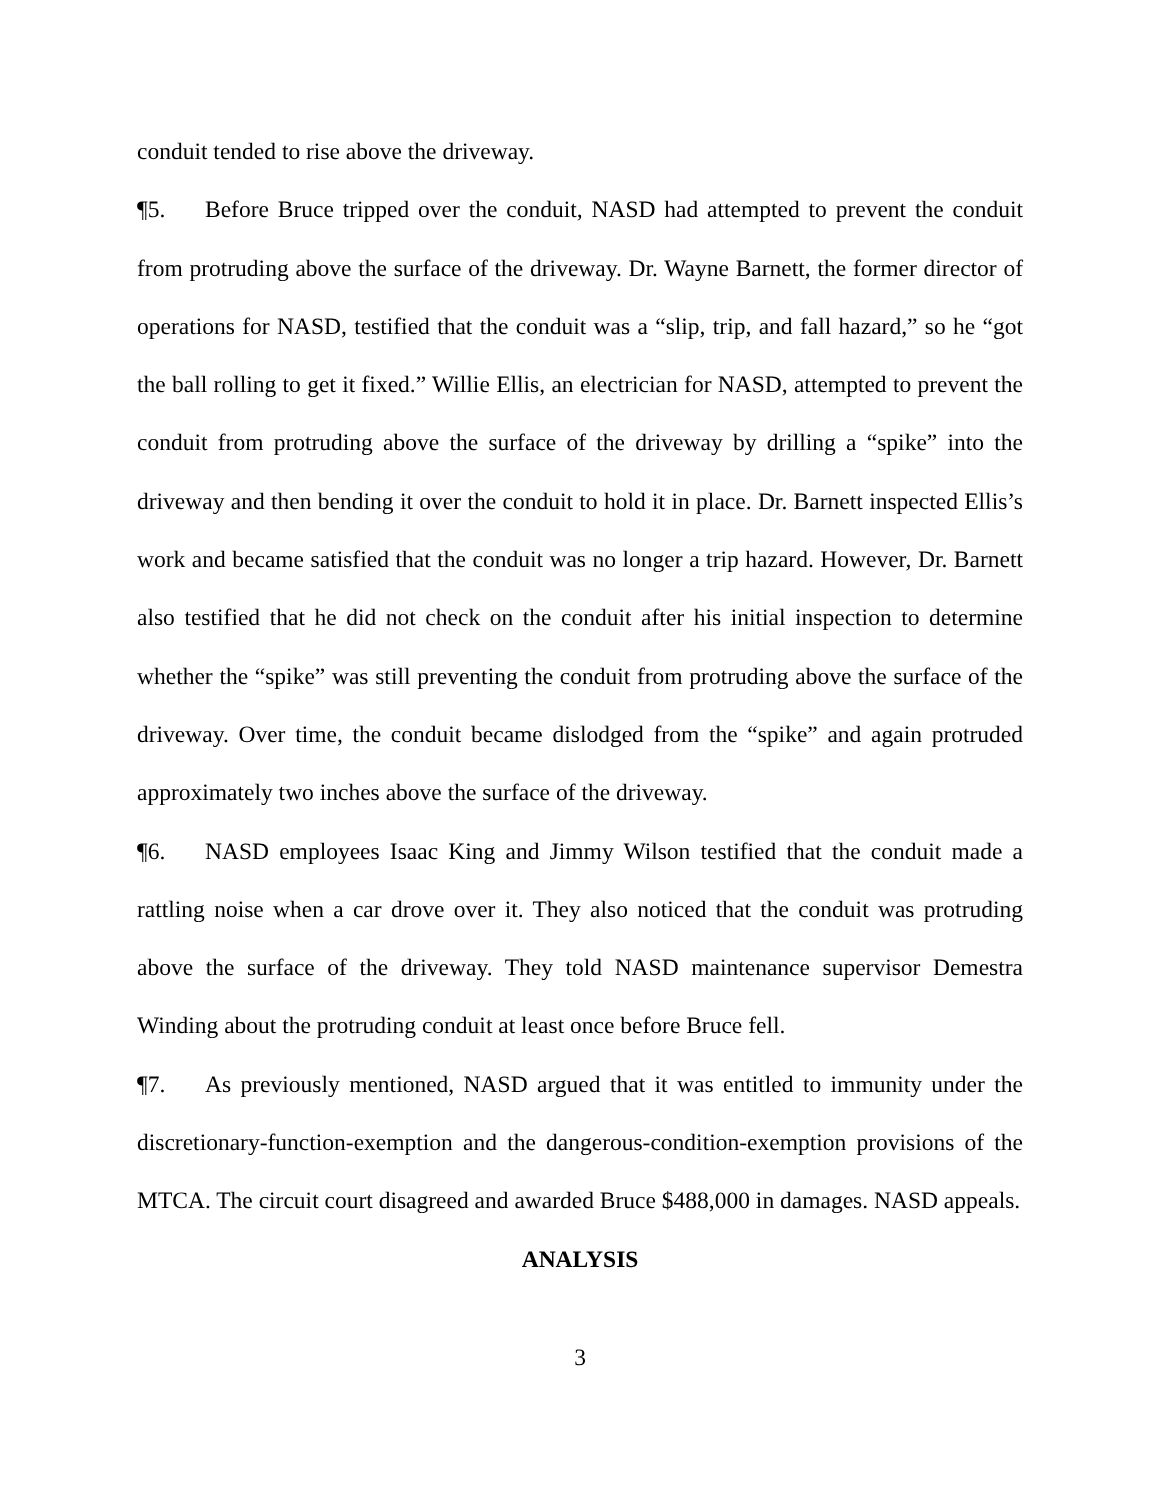conduit tended to rise above the driveway.
¶5. Before Bruce tripped over the conduit, NASD had attempted to prevent the conduit from protruding above the surface of the driveway. Dr. Wayne Barnett, the former director of operations for NASD, testified that the conduit was a “slip, trip, and fall hazard,” so he “got the ball rolling to get it fixed.” Willie Ellis, an electrician for NASD, attempted to prevent the conduit from protruding above the surface of the driveway by drilling a “spike” into the driveway and then bending it over the conduit to hold it in place. Dr. Barnett inspected Ellis’s work and became satisfied that the conduit was no longer a trip hazard. However, Dr. Barnett also testified that he did not check on the conduit after his initial inspection to determine whether the “spike” was still preventing the conduit from protruding above the surface of the driveway. Over time, the conduit became dislodged from the “spike” and again protruded approximately two inches above the surface of the driveway.
¶6. NASD employees Isaac King and Jimmy Wilson testified that the conduit made a rattling noise when a car drove over it. They also noticed that the conduit was protruding above the surface of the driveway. They told NASD maintenance supervisor Demestra Winding about the protruding conduit at least once before Bruce fell.
¶7. As previously mentioned, NASD argued that it was entitled to immunity under the discretionary-function-exemption and the dangerous-condition-exemption provisions of the MTCA. The circuit court disagreed and awarded Bruce $488,000 in damages. NASD appeals.
ANALYSIS
3